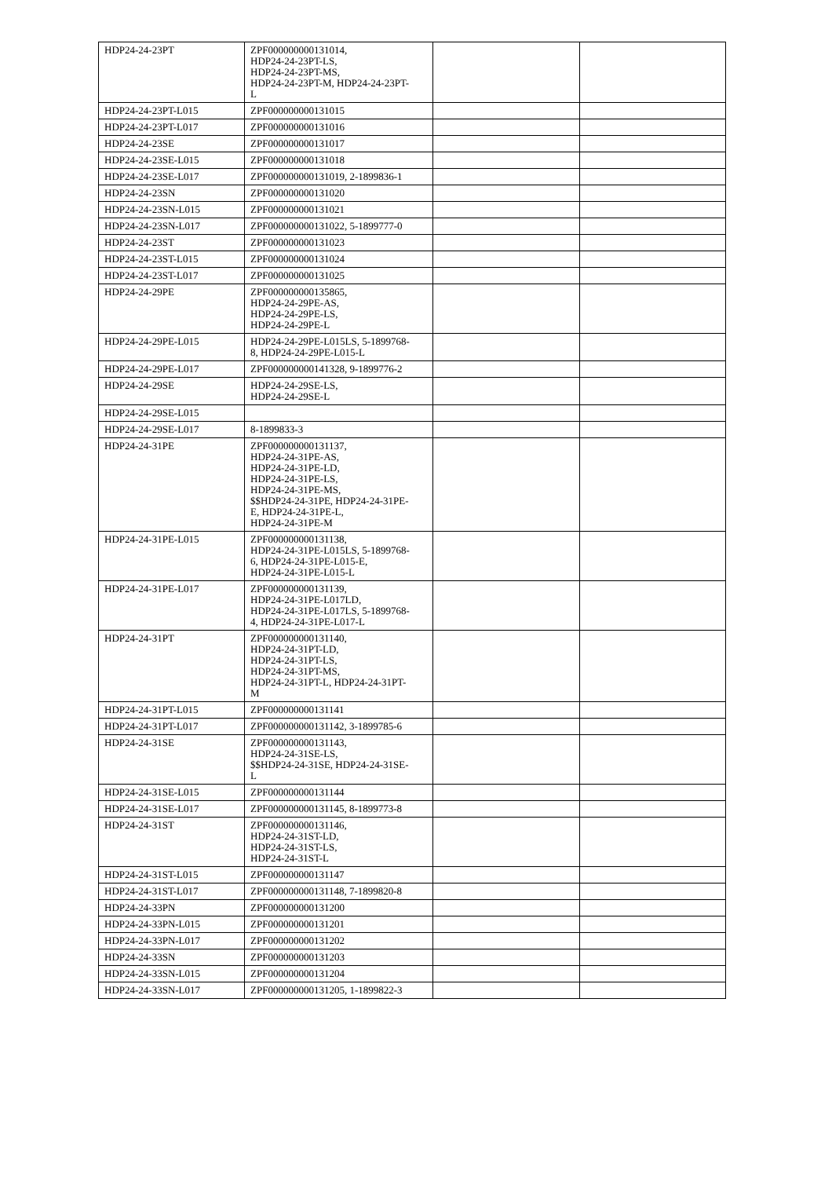| HDP24-24-23PT | ZPF000000000131014, HDP24-24-23PT-LS, HDP24-24-23PT-MS, HDP24-24-23PT-M, HDP24-24-23PT- L | | |
| HDP24-24-23PT-L015 | ZPF000000000131015 | | |
| HDP24-24-23PT-L017 | ZPF000000000131016 | | |
| HDP24-24-23SE | ZPF000000000131017 | | |
| HDP24-24-23SE-L015 | ZPF000000000131018 | | |
| HDP24-24-23SE-L017 | ZPF000000000131019, 2-1899836-1 | | |
| HDP24-24-23SN | ZPF000000000131020 | | |
| HDP24-24-23SN-L015 | ZPF000000000131021 | | |
| HDP24-24-23SN-L017 | ZPF000000000131022, 5-1899777-0 | | |
| HDP24-24-23ST | ZPF000000000131023 | | |
| HDP24-24-23ST-L015 | ZPF000000000131024 | | |
| HDP24-24-23ST-L017 | ZPF000000000131025 | | |
| HDP24-24-29PE | ZPF000000000135865, HDP24-24-29PE-AS, HDP24-24-29PE-LS, HDP24-24-29PE-L | | |
| HDP24-24-29PE-L015 | HDP24-24-29PE-L015LS, 5-1899768- 8, HDP24-24-29PE-L015-L | | |
| HDP24-24-29PE-L017 | ZPF000000000141328, 9-1899776-2 | | |
| HDP24-24-29SE | HDP24-24-29SE-LS, HDP24-24-29SE-L | | |
| HDP24-24-29SE-L015 | | | |
| HDP24-24-29SE-L017 | 8-1899833-3 | | |
| HDP24-24-31PE | ZPF000000000131137, HDP24-24-31PE-AS, HDP24-24-31PE-LD, HDP24-24-31PE-LS, HDP24-24-31PE-MS, $$HDP24-24-31PE, HDP24-24-31PE- E, HDP24-24-31PE-L, HDP24-24-31PE-M | | |
| HDP24-24-31PE-L015 | ZPF000000000131138, HDP24-24-31PE-L015LS, 5-1899768- 6, HDP24-24-31PE-L015-E, HDP24-24-31PE-L015-L | | |
| HDP24-24-31PE-L017 | ZPF000000000131139, HDP24-24-31PE-L017LD, HDP24-24-31PE-L017LS, 5-1899768- 4, HDP24-24-31PE-L017-L | | |
| HDP24-24-31PT | ZPF000000000131140, HDP24-24-31PT-LD, HDP24-24-31PT-LS, HDP24-24-31PT-MS, HDP24-24-31PT-L, HDP24-24-31PT- M | | |
| HDP24-24-31PT-L015 | ZPF000000000131141 | | |
| HDP24-24-31PT-L017 | ZPF000000000131142, 3-1899785-6 | | |
| HDP24-24-31SE | ZPF000000000131143, HDP24-24-31SE-LS, $$HDP24-24-31SE, HDP24-24-31SE- L | | |
| HDP24-24-31SE-L015 | ZPF000000000131144 | | |
| HDP24-24-31SE-L017 | ZPF000000000131145, 8-1899773-8 | | |
| HDP24-24-31ST | ZPF000000000131146, HDP24-24-31ST-LD, HDP24-24-31ST-LS, HDP24-24-31ST-L | | |
| HDP24-24-31ST-L015 | ZPF000000000131147 | | |
| HDP24-24-31ST-L017 | ZPF000000000131148, 7-1899820-8 | | |
| HDP24-24-33PN | ZPF000000000131200 | | |
| HDP24-24-33PN-L015 | ZPF000000000131201 | | |
| HDP24-24-33PN-L017 | ZPF000000000131202 | | |
| HDP24-24-33SN | ZPF000000000131203 | | |
| HDP24-24-33SN-L015 | ZPF000000000131204 | | |
| HDP24-24-33SN-L017 | ZPF000000000131205, 1-1899822-3 | | |